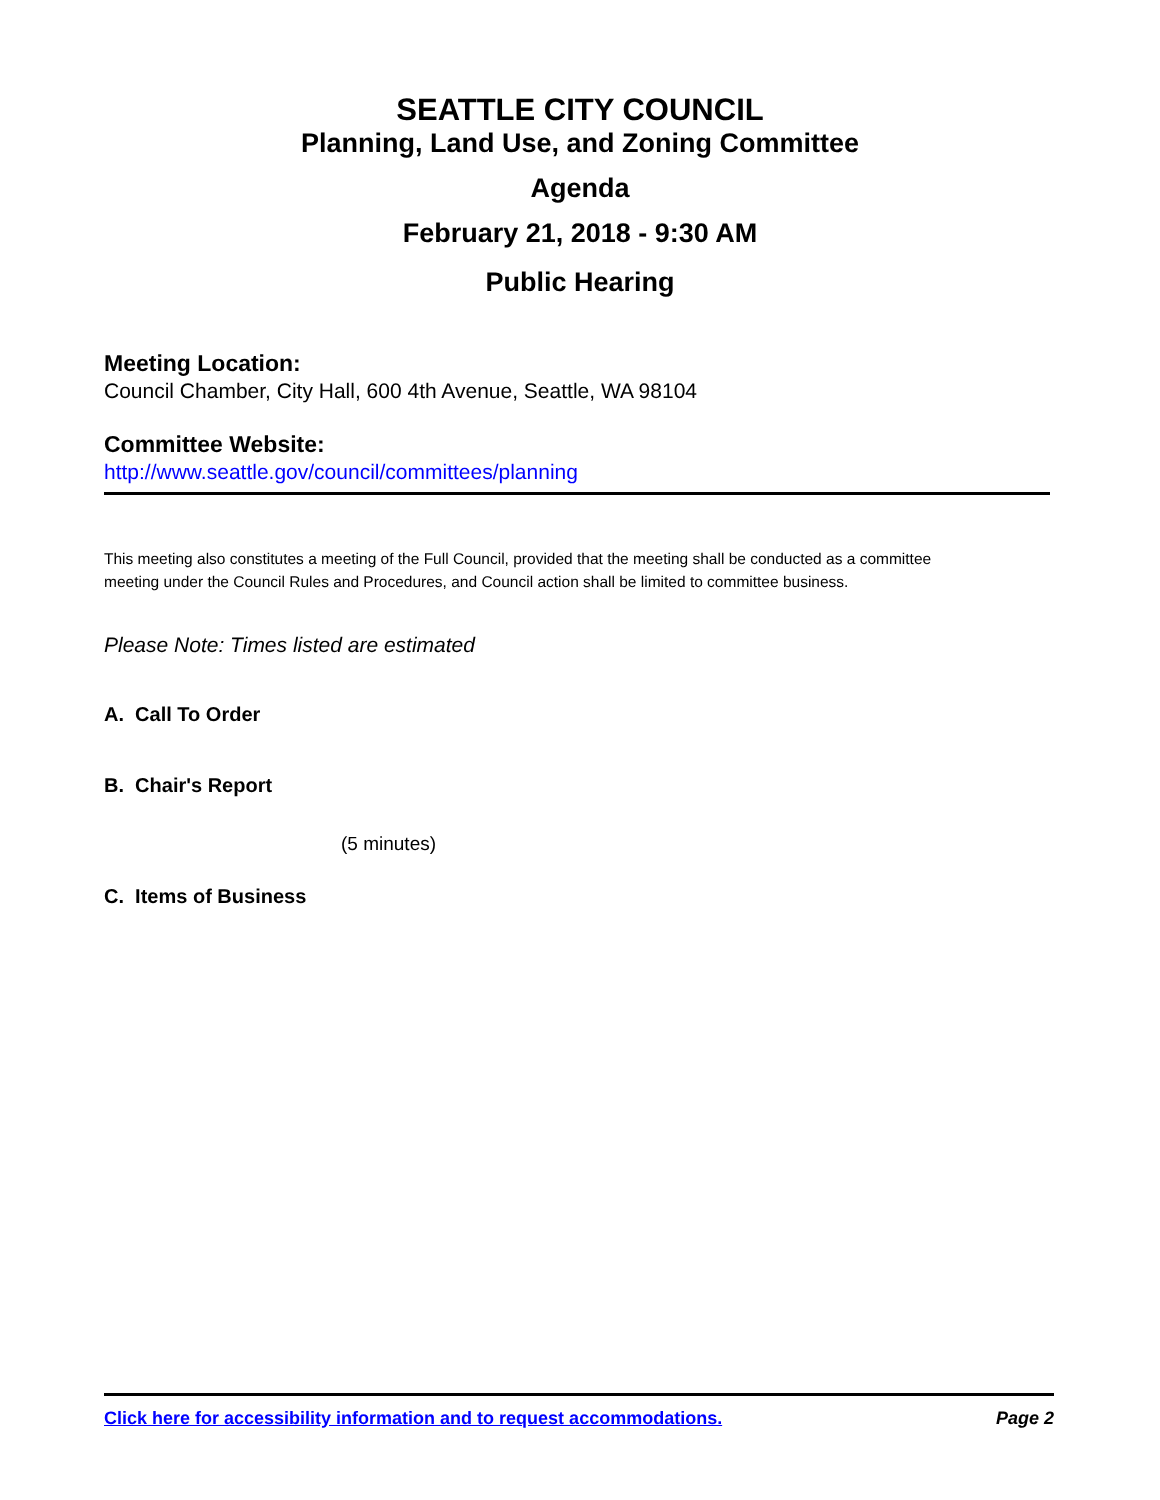SEATTLE CITY COUNCIL
Planning, Land Use, and Zoning Committee
Agenda
February 21, 2018 - 9:30 AM
Public Hearing
Meeting Location:
Council Chamber, City Hall, 600 4th Avenue, Seattle, WA 98104
Committee Website:
http://www.seattle.gov/council/committees/planning
This meeting also constitutes a meeting of the Full Council, provided that the meeting shall be conducted as a committee meeting under the Council Rules and Procedures, and Council action shall be limited to committee business.
Please Note: Times listed are estimated
A. Call To Order
B. Chair's Report
(5 minutes)
C. Items of Business
Click here for accessibility information and to request accommodations. Page 2